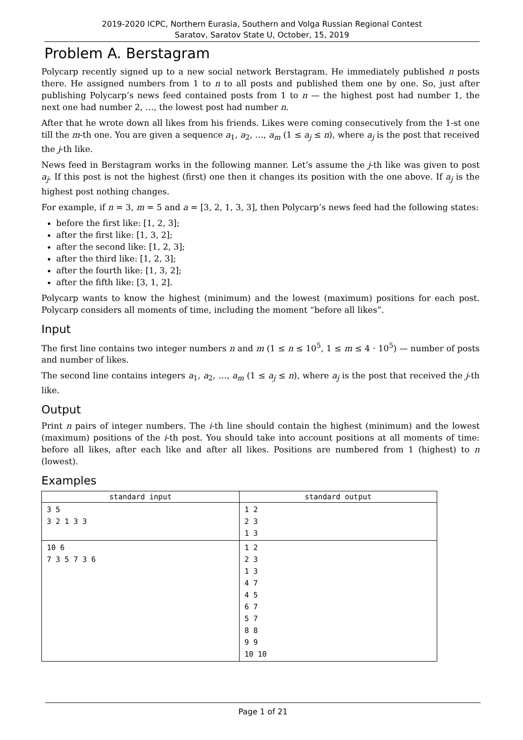2019-2020 ICPC, Northern Eurasia, Southern and Volga Russian Regional Contest
Saratov, Saratov State U, October, 15, 2019
Problem A. Berstagram
Polycarp recently signed up to a new social network Berstagram. He immediately published n posts there. He assigned numbers from 1 to n to all posts and published them one by one. So, just after publishing Polycarp’s news feed contained posts from 1 to n — the highest post had number 1, the next one had number 2, …, the lowest post had number n.
After that he wrote down all likes from his friends. Likes were coming consecutively from the 1-st one till the m-th one. You are given a sequence a<sub>1</sub>, a<sub>2</sub>, …, a<sub>m</sub> (1 ≤ a<sub>j</sub> ≤ n), where a<sub>j</sub> is the post that received the j-th like.
News feed in Berstagram works in the following manner. Let’s assume the j-th like was given to post a<sub>j</sub>. If this post is not the highest (first) one then it changes its position with the one above. If a<sub>j</sub> is the highest post nothing changes.
For example, if n = 3, m = 5 and a = [3, 2, 1, 3, 3], then Polycarp’s news feed had the following states:
before the first like: [1, 2, 3];
after the first like: [1, 3, 2];
after the second like: [1, 2, 3];
after the third like: [1, 2, 3];
after the fourth like: [1, 3, 2];
after the fifth like: [3, 1, 2].
Polycarp wants to know the highest (minimum) and the lowest (maximum) positions for each post. Polycarp considers all moments of time, including the moment “before all likes”.
Input
The first line contains two integer numbers n and m (1 ≤ n ≤ 10<sup>5</sup>, 1 ≤ m ≤ 4 · 10<sup>5</sup>) — number of posts and number of likes.
The second line contains integers a<sub>1</sub>, a<sub>2</sub>, …, a<sub>m</sub> (1 ≤ a<sub>j</sub> ≤ n), where a<sub>j</sub> is the post that received the j-th like.
Output
Print n pairs of integer numbers. The i-th line should contain the highest (minimum) and the lowest (maximum) positions of the i-th post. You should take into account positions at all moments of time: before all likes, after each like and after all likes. Positions are numbered from 1 (highest) to n (lowest).
Examples
| standard input | standard output |
| --- | --- |
| 3 5 3 2 1 3 3 | 1 2 2 3 1 3 |
| 10 6 7 3 5 7 3 6 | 1 2 2 3 1 3 4 7 4 5 6 7 5 7 8 8 9 9 10 10 |
Page 1 of 21